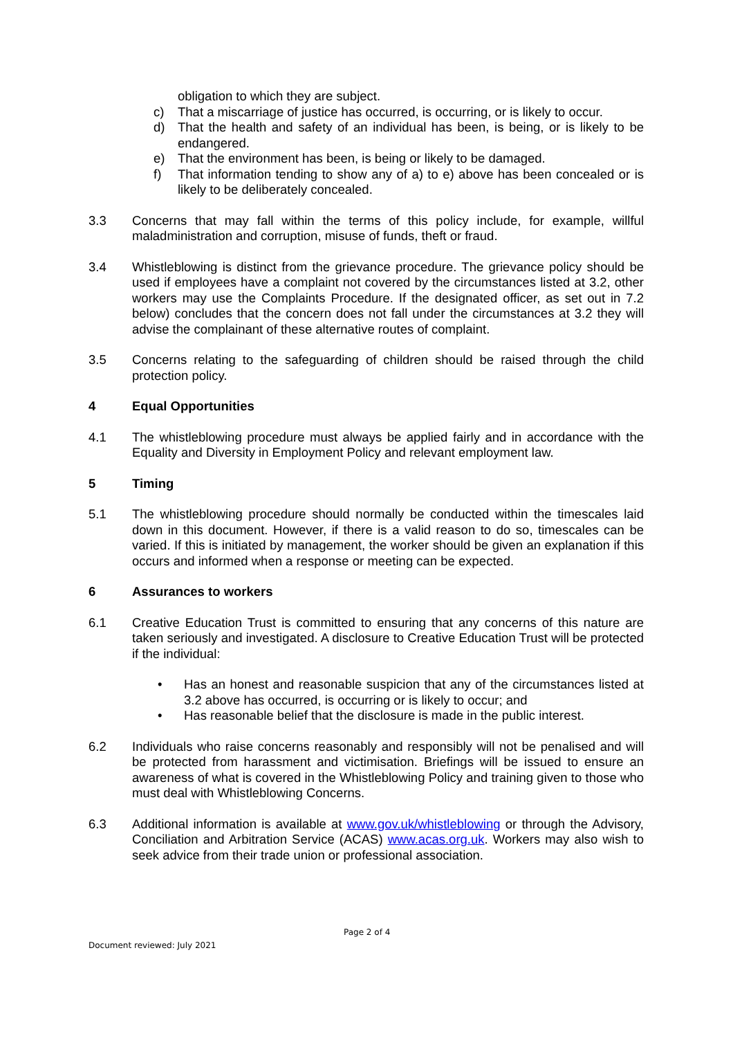obligation to which they are subject.
c) That a miscarriage of justice has occurred, is occurring, or is likely to occur.
d) That the health and safety of an individual has been, is being, or is likely to be endangered.
e) That the environment has been, is being or likely to be damaged.
f) That information tending to show any of a) to e) above has been concealed or is likely to be deliberately concealed.
3.3 Concerns that may fall within the terms of this policy include, for example, willful maladministration and corruption, misuse of funds, theft or fraud.
3.4 Whistleblowing is distinct from the grievance procedure. The grievance policy should be used if employees have a complaint not covered by the circumstances listed at 3.2, other workers may use the Complaints Procedure. If the designated officer, as set out in 7.2 below) concludes that the concern does not fall under the circumstances at 3.2 they will advise the complainant of these alternative routes of complaint.
3.5 Concerns relating to the safeguarding of children should be raised through the child protection policy.
4 Equal Opportunities
4.1 The whistleblowing procedure must always be applied fairly and in accordance with the Equality and Diversity in Employment Policy and relevant employment law.
5 Timing
5.1 The whistleblowing procedure should normally be conducted within the timescales laid down in this document. However, if there is a valid reason to do so, timescales can be varied. If this is initiated by management, the worker should be given an explanation if this occurs and informed when a response or meeting can be expected.
6 Assurances to workers
6.1 Creative Education Trust is committed to ensuring that any concerns of this nature are taken seriously and investigated. A disclosure to Creative Education Trust will be protected if the individual:
• Has an honest and reasonable suspicion that any of the circumstances listed at 3.2 above has occurred, is occurring or is likely to occur; and
• Has reasonable belief that the disclosure is made in the public interest.
6.2 Individuals who raise concerns reasonably and responsibly will not be penalised and will be protected from harassment and victimisation. Briefings will be issued to ensure an awareness of what is covered in the Whistleblowing Policy and training given to those who must deal with Whistleblowing Concerns.
6.3 Additional information is available at www.gov.uk/whistleblowing or through the Advisory, Conciliation and Arbitration Service (ACAS) www.acas.org.uk. Workers may also wish to seek advice from their trade union or professional association.
Page 2 of 4
Document reviewed: July 2021